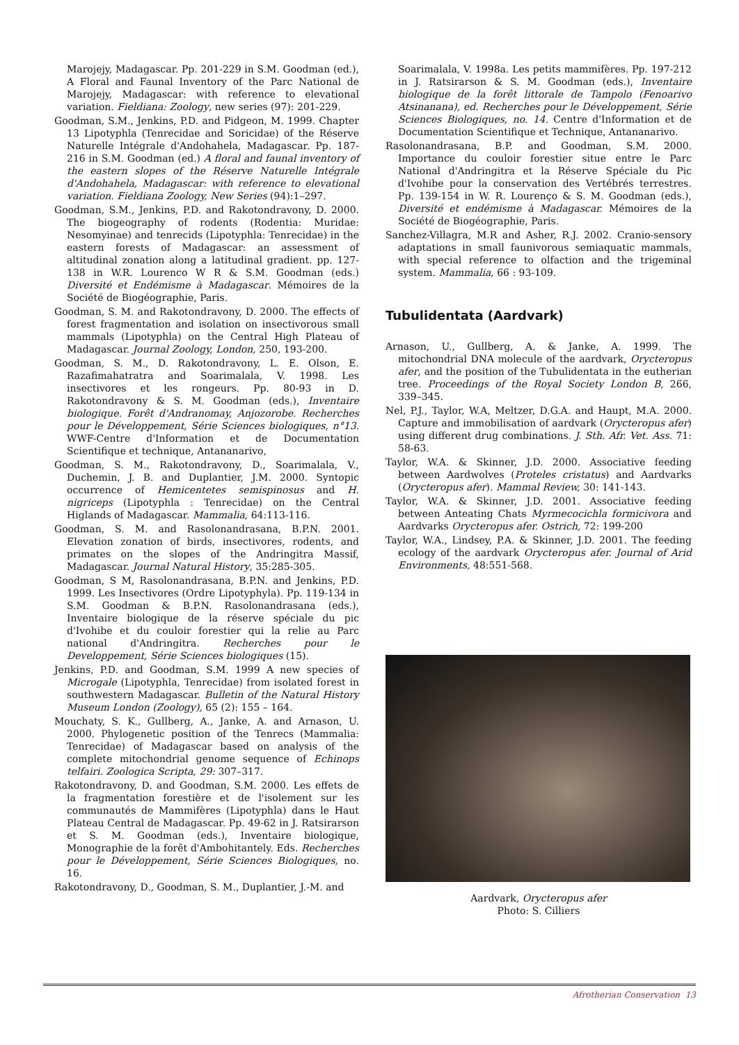Marojejy, Madagascar. Pp. 201-229 in S.M. Goodman (ed.), A Floral and Faunal Inventory of the Parc National de Marojejy, Madagascar: with reference to elevational variation. Fieldiana: Zoology, new series (97): 201-229.
Goodman, S.M., Jenkins, P.D. and Pidgeon, M. 1999. Chapter 13 Lipotyphla (Tenrecidae and Soricidae) of the Réserve Naturelle Intégrale d'Andohahela, Madagascar. Pp. 187- 216 in S.M. Goodman (ed.) A floral and faunal inventory of the eastern slopes of the Réserve Naturelle Intégrale d'Andohahela, Madagascar: with reference to elevational variation. Fieldiana Zoology, New Series (94):1–297.
Goodman, S.M., Jenkins, P.D. and Rakotondravony, D. 2000. The biogeography of rodents (Rodentia: Muridae: Nesomyinae) and tenrecids (Lipotyphla: Tenrecidae) in the eastern forests of Madagascar: an assessment of altitudinal zonation along a latitudinal gradient. pp. 127-138 in W.R. Lourenco W R & S.M. Goodman (eds.) Diversité et Endémisme à Madagascar. Mémoires de la Société de Biogéographie, Paris.
Goodman, S. M. and Rakotondravony, D. 2000. The effects of forest fragmentation and isolation on insectivorous small mammals (Lipotyphla) on the Central High Plateau of Madagascar. Journal Zoology, London, 250, 193-200.
Goodman, S. M., D. Rakotondravony, L. E. Olson, E. Razafimahatratra and Soarimalala, V. 1998. Les insectivores et les rongeurs. Pp. 80-93 in D. Rakotondravony & S. M. Goodman (eds.), Inventaire biologique. Forêt d'Andranomay, Anjozorobe. Recherches pour le Développement, Série Sciences biologiques, n°13. WWF-Centre d'Information et de Documentation Scientifique et technique, Antananarivo,
Goodman, S. M., Rakotondravony, D., Soarimalala, V., Duchemin, J. B. and Duplantier, J.M. 2000. Syntopic occurrence of Hemicentetes semispinosus and H. nigriceps (Lipotyphla : Tenrecidae) on the Central Higlands of Madagascar. Mammalia, 64:113-116.
Goodman, S. M. and Rasolonandrasana, B.P.N. 2001. Elevation zonation of birds, insectivores, rodents, and primates on the slopes of the Andringitra Massif, Madagascar. Journal Natural History, 35:285-305.
Goodman, S M, Rasolonandrasana, B.P.N. and Jenkins, P.D. 1999. Les Insectivores (Ordre Lipotyphyla). Pp. 119-134 in S.M. Goodman & B.P.N. Rasolonandrasana (eds.), Inventaire biologique de la réserve spéciale du pic d'Ivohibe et du couloir forestier qui la relie au Parc national d'Andringitra. Recherches pour le Developpement, Série Sciences biologiques (15).
Jenkins, P.D. and Goodman, S.M. 1999 A new species of Microgale (Lipotyphla, Tenrecidae) from isolated forest in southwestern Madagascar. Bulletin of the Natural History Museum London (Zoology), 65 (2): 155 – 164.
Mouchaty, S. K., Gullberg, A., Janke, A. and Arnason, U. 2000. Phylogenetic position of the Tenrecs (Mammalia: Tenrecidae) of Madagascar based on analysis of the complete mitochondrial genome sequence of Echinops telfairi. Zoologica Scripta, 29: 307–317.
Rakotondravony, D. and Goodman, S.M. 2000. Les effets de la fragmentation forestière et de l'isolement sur les communautés de Mammifères (Lipotyphla) dans le Haut Plateau Central de Madagascar. Pp. 49-62 in J. Ratsirarson et S. M. Goodman (eds.), Inventaire biologique, Monographie de la forêt d'Ambohitantely. Eds. Recherches pour le Développement, Série Sciences Biologiques, no. 16.
Rakotondravony, D., Goodman, S. M., Duplantier, J.-M. and
Soarimalala, V. 1998a. Les petits mammifères. Pp. 197-212 in J. Ratsirarson & S. M. Goodman (eds.), Inventaire biologique de la forêt littorale de Tampolo (Fenoarivo Atsinanana), ed. Recherches pour le Développement, Série Sciences Biologiques, no. 14. Centre d'Information et de Documentation Scientifique et Technique, Antananarivo.
Rasolonandrasana, B.P. and Goodman, S.M. 2000. Importance du couloir forestier situe entre le Parc National d'Andringitra et la Réserve Spéciale du Pic d'Ivohibe pour la conservation des Vertébrés terrestres. Pp. 139-154 in W. R. Lourenço & S. M. Goodman (eds.), Diversité et endémisme à Madagascar. Mémoires de la Société de Biogéographie, Paris.
Sanchez-Villagra, M.R and Asher, R.J. 2002. Cranio-sensory adaptations in small faunivorous semiaquatic mammals, with special reference to olfaction and the trigeminal system. Mammalia, 66 : 93-109.
Tubulidentata (Aardvark)
Arnason, U., Gullberg, A. & Janke, A. 1999. The mitochondrial DNA molecule of the aardvark, Orycteropus afer, and the position of the Tubulidentata in the eutherian tree. Proceedings of the Royal Society London B, 266, 339–345.
Nel, P.J., Taylor, W.A, Meltzer, D.G.A. and Haupt, M.A. 2000. Capture and immobilisation of aardvark (Orycteropus afer) using different drug combinations. J. Sth. Afr. Vet. Ass. 71: 58-63.
Taylor, W.A. & Skinner, J.D. 2000. Associative feeding between Aardwolves (Proteles cristatus) and Aardvarks (Orycteropus afer). Mammal Review, 30: 141-143.
Taylor, W.A. & Skinner, J.D. 2001. Associative feeding between Anteating Chats Myrmecocichla formicivora and Aardvarks Orycteropus afer. Ostrich, 72: 199-200
Taylor, W.A., Lindsey, P.A. & Skinner, J.D. 2001. The feeding ecology of the aardvark Orycteropus afer. Journal of Arid Environments, 48:551-568.
Aardvark, Orycteropus afer
Photo: S. Cilliers
Afrotherian Conservation 13